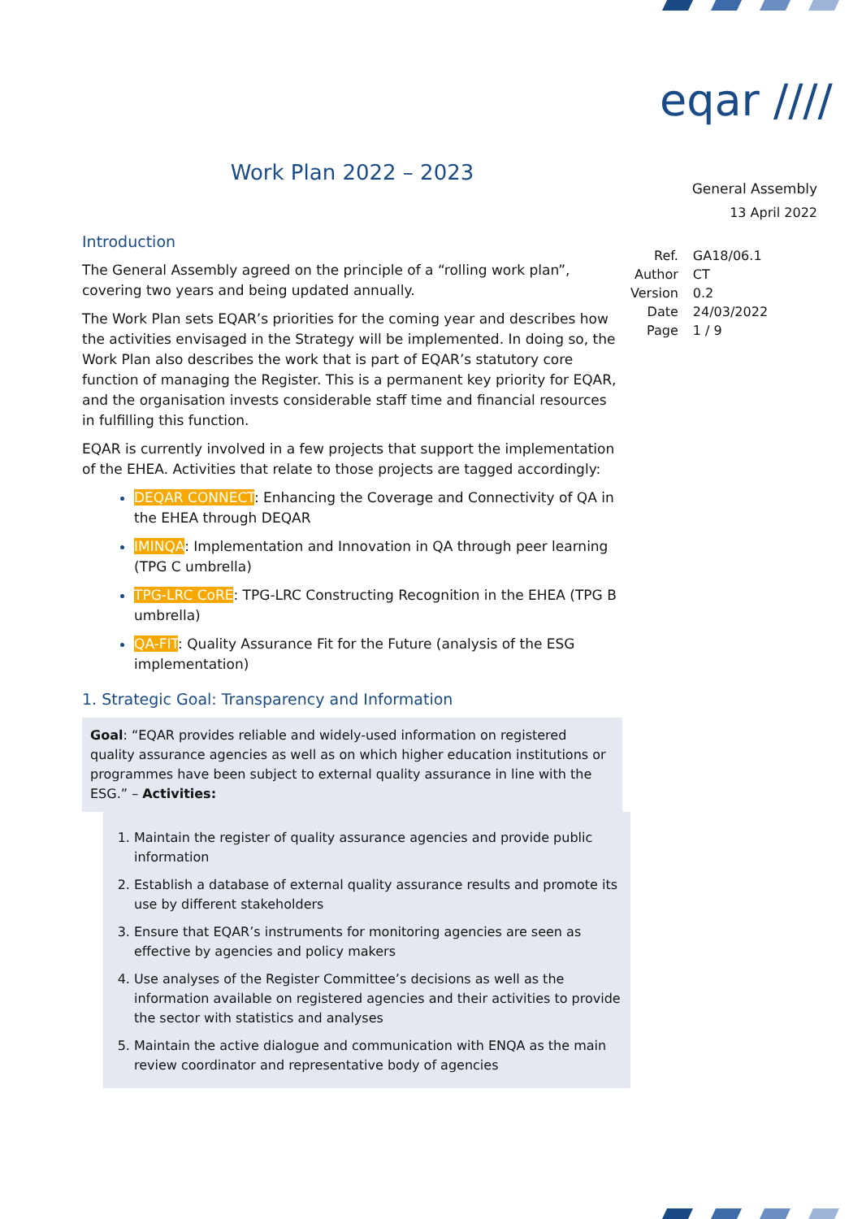eqar ////
Work Plan 2022 – 2023
Introduction
The General Assembly agreed on the principle of a “rolling work plan”, covering two years and being updated annually.
The Work Plan sets EQAR’s priorities for the coming year and describes how the activities envisaged in the Strategy will be implemented. In doing so, the Work Plan also describes the work that is part of EQAR’s statutory core function of managing the Register. This is a permanent key priority for EQAR, and the organisation invests considerable staff time and financial resources in fulfilling this function.
EQAR is currently involved in a few projects that support the implementation of the EHEA. Activities that relate to those projects are tagged accordingly:
DEQAR CONNECT: Enhancing the Coverage and Connectivity of QA in the EHEA through DEQAR
IMINQA: Implementation and Innovation in QA through peer learning (TPG C umbrella)
TPG-LRC CoRE: TPG-LRC Constructing Recognition in the EHEA (TPG B umbrella)
QA-FIT: Quality Assurance Fit for the Future (analysis of the ESG implementation)
1. Strategic Goal: Transparency and Information
Goal: “EQAR provides reliable and widely-used information on registered quality assurance agencies as well as on which higher education institutions or programmes have been subject to external quality assurance in line with the ESG.” – Activities:
Maintain the register of quality assurance agencies and provide public information
Establish a database of external quality assurance results and promote its use by different stakeholders
Ensure that EQAR’s instruments for monitoring agencies are seen as effective by agencies and policy makers
Use analyses of the Register Committee’s decisions as well as the information available on registered agencies and their activities to provide the sector with statistics and analyses
Maintain the active dialogue and communication with ENQA as the main review coordinator and representative body of agencies
General Assembly
13 April 2022
| Ref. | GA18/06.1 |
| Author | CT |
| Version | 0.2 |
| Date | 24/03/2022 |
| Page | 1 / 9 |